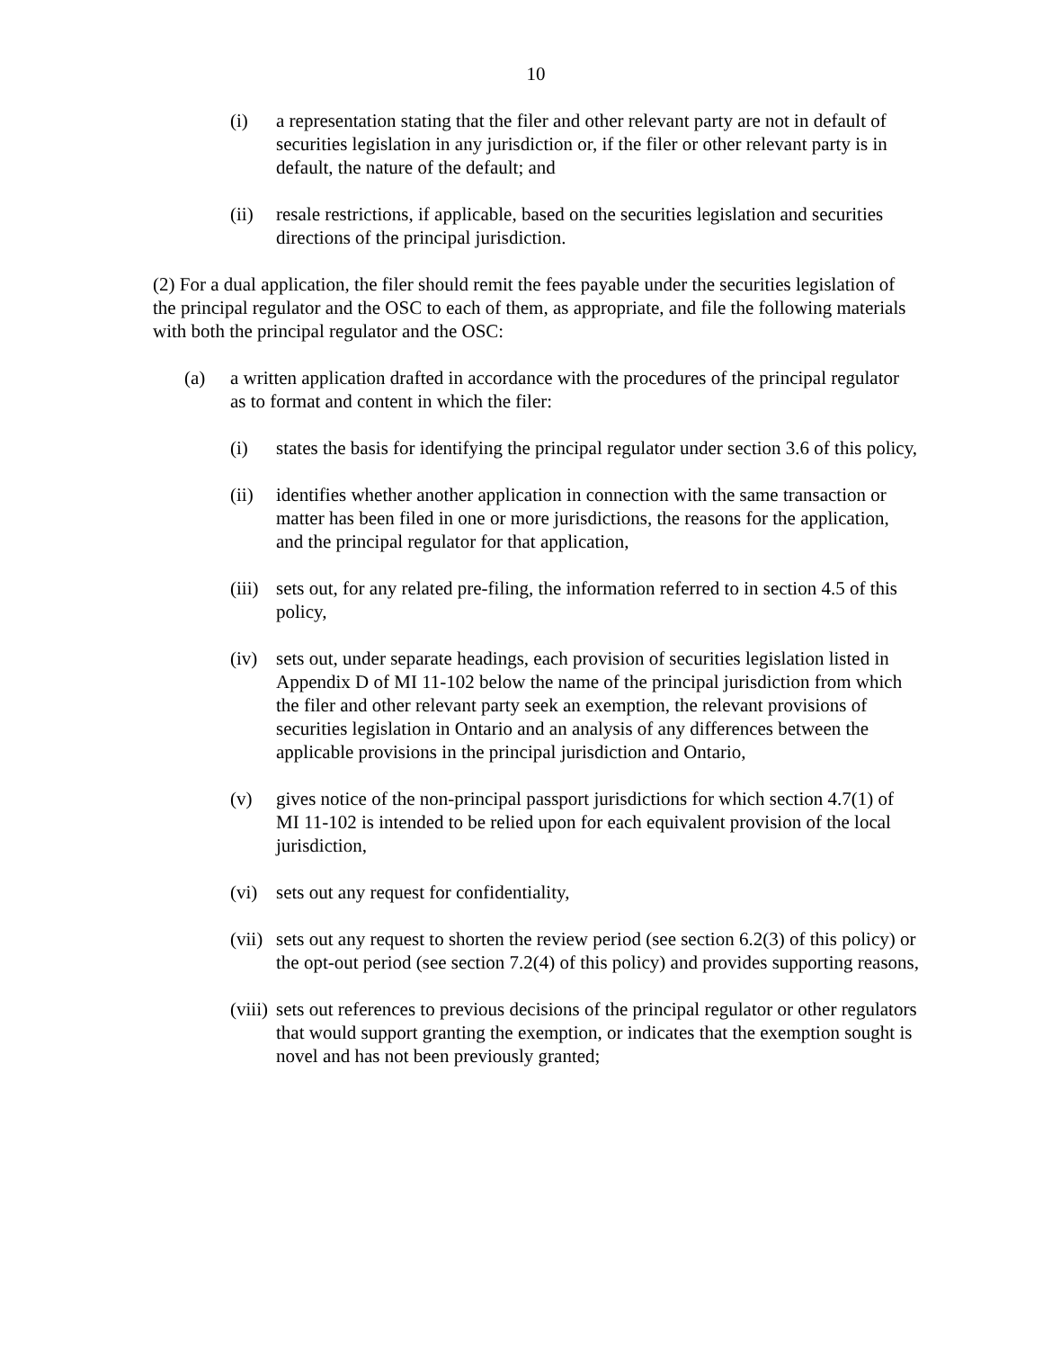10
(i) a representation stating that the filer and other relevant party are not in default of securities legislation in any jurisdiction or, if the filer or other relevant party is in default, the nature of the default; and
(ii) resale restrictions, if applicable, based on the securities legislation and securities directions of the principal jurisdiction.
(2) For a dual application, the filer should remit the fees payable under the securities legislation of the principal regulator and the OSC to each of them, as appropriate, and file the following materials with both the principal regulator and the OSC:
(a) a written application drafted in accordance with the procedures of the principal regulator as to format and content in which the filer:
(i) states the basis for identifying the principal regulator under section 3.6 of this policy,
(ii) identifies whether another application in connection with the same transaction or matter has been filed in one or more jurisdictions, the reasons for the application, and the principal regulator for that application,
(iii) sets out, for any related pre-filing, the information referred to in section 4.5 of this policy,
(iv) sets out, under separate headings, each provision of securities legislation listed in Appendix D of MI 11-102 below the name of the principal jurisdiction from which the filer and other relevant party seek an exemption, the relevant provisions of securities legislation in Ontario and an analysis of any differences between the applicable provisions in the principal jurisdiction and Ontario,
(v) gives notice of the non-principal passport jurisdictions for which section 4.7(1) of MI 11-102 is intended to be relied upon for each equivalent provision of the local jurisdiction,
(vi) sets out any request for confidentiality,
(vii) sets out any request to shorten the review period (see section 6.2(3) of this policy) or the opt-out period (see section 7.2(4) of this policy) and provides supporting reasons,
(viii) sets out references to previous decisions of the principal regulator or other regulators that would support granting the exemption, or indicates that the exemption sought is novel and has not been previously granted;